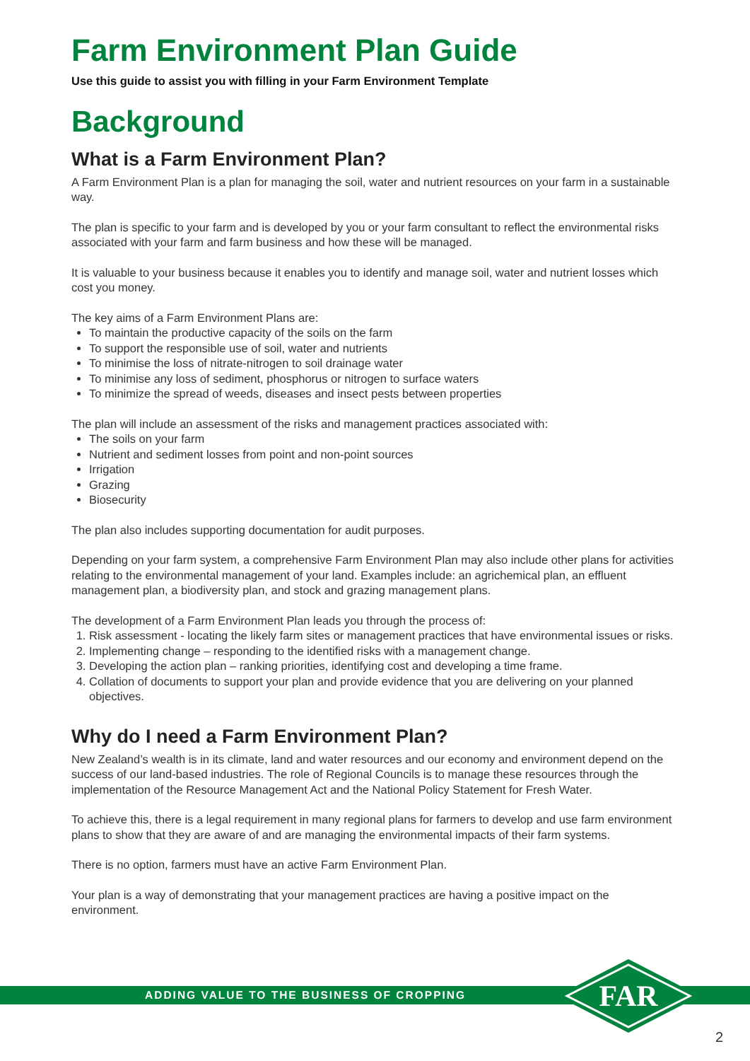Farm Environment Plan Guide
Use this guide to assist you with filling in your Farm Environment Template
Background
What is a Farm Environment Plan?
A Farm Environment Plan is a plan for managing the soil, water and nutrient resources on your farm in a sustainable way.
The plan is specific to your farm and is developed by you or your farm consultant to reflect the environmental risks associated with your farm and farm business and how these will be managed.
It is valuable to your business because it enables you to identify and manage soil, water and nutrient losses which cost you money.
The key aims of a Farm Environment Plans are:
To maintain the productive capacity of the soils on the farm
To support the responsible use of soil, water and nutrients
To minimise the loss of nitrate-nitrogen to soil drainage water
To minimise any loss of sediment, phosphorus or nitrogen to surface waters
To minimize the spread of weeds, diseases and insect pests between properties
The plan will include an assessment of the risks and management practices associated with:
The soils on your farm
Nutrient and sediment losses from point and non-point sources
Irrigation
Grazing
Biosecurity
The plan also includes supporting documentation for audit purposes.
Depending on your farm system, a comprehensive Farm Environment Plan may also include other plans for activities relating to the environmental management of your land. Examples include: an agrichemical plan, an effluent management plan, a biodiversity plan, and stock and grazing management plans.
The development of a Farm Environment Plan leads you through the process of:
1. Risk assessment - locating the likely farm sites or management practices that have environmental issues or risks.
2. Implementing change – responding to the identified risks with a management change.
3. Developing the action plan – ranking priorities, identifying cost and developing a time frame.
4. Collation of documents to support your plan and provide evidence that you are delivering on your planned objectives.
Why do I need a Farm Environment Plan?
New Zealand’s wealth is in its climate, land and water resources and our economy and environment depend on the success of our land-based industries. The role of Regional Councils is to manage these resources through the implementation of the Resource Management Act and the National Policy Statement for Fresh Water.
To achieve this, there is a legal requirement in many regional plans for farmers to develop and use farm environment plans to show that they are aware of and are managing the environmental impacts of their farm systems.
There is no option, farmers must have an active Farm Environment Plan.
Your plan is a way of demonstrating that your management practices are having a positive impact on the environment.
ADDING VALUE TO THE BUSINESS OF CROPPING
FAR
2